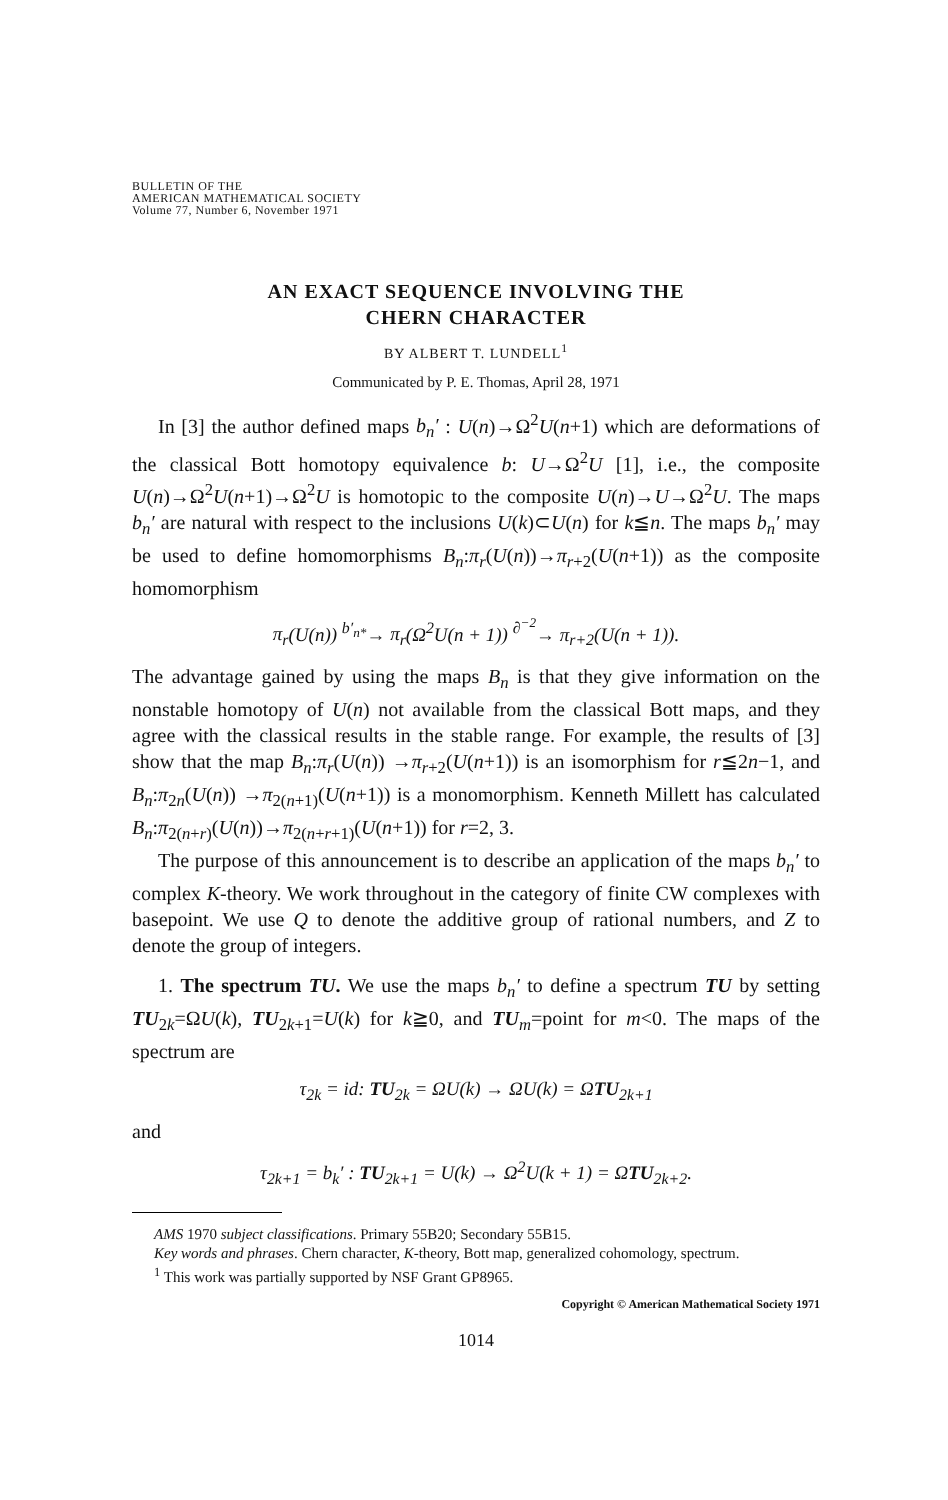BULLETIN OF THE
AMERICAN MATHEMATICAL SOCIETY
Volume 77, Number 6, November 1971
AN EXACT SEQUENCE INVOLVING THE
CHERN CHARACTER
BY ALBERT T. LUNDELL<sup>1</sup>
Communicated by P. E. Thomas, April 28, 1971
In [3] the author defined maps b<sub>n</sub>′ : U(n)→Ω<sup>2</sup>U(n+1) which are deformations of the classical Bott homotopy equivalence b: U→Ω<sup>2</sup>U [1], i.e., the composite U(n)→Ω<sup>2</sup>U(n+1)→Ω<sup>2</sup>U is homotopic to the composite U(n)→U→Ω<sup>2</sup>U. The maps b<sub>n</sub>′ are natural with respect to the inclusions U(k)⊂U(n) for k≦n. The maps b<sub>n</sub>′ may be used to define homomorphisms B<sub>n</sub>:π<sub>r</sub>(U(n))→π<sub>r+2</sub>(U(n+1)) as the composite homomorphism
π<sub>r</sub>(U(n)) <sup>b′<sub>n*</sub></sup>→ π<sub>r</sub>(Ω<sup>2</sup>U(n + 1)) <sup>∂<sup>−2</sup></sup>→ π<sub>r+2</sub>(U(n + 1)).
The advantage gained by using the maps B<sub>n</sub> is that they give information on the nonstable homotopy of U(n) not available from the classical Bott maps, and they agree with the classical results in the stable range. For example, the results of [3] show that the map B<sub>n</sub>:π<sub>r</sub>(U(n)) →π<sub>r+2</sub>(U(n+1)) is an isomorphism for r≦2n−1, and B<sub>n</sub>:π<sub>2n</sub>(U(n)) →π<sub>2(n+1)</sub>(U(n+1)) is a monomorphism. Kenneth Millett has calculated B<sub>n</sub>:π<sub>2(n+r)</sub>(U(n))→π<sub>2(n+r+1)</sub>(U(n+1)) for r=2, 3.
The purpose of this announcement is to describe an application of the maps b<sub>n</sub>′ to complex K-theory. We work throughout in the category of finite CW complexes with basepoint. We use Q to denote the additive group of rational numbers, and Z to denote the group of integers.
1. The spectrum TU. We use the maps b<sub>n</sub>′ to define a spectrum TU by setting TU<sub>2k</sub>=ΩU(k), TU<sub>2k+1</sub>=U(k) for k≧0, and TU<sub>m</sub>=point for m<0. The maps of the spectrum are
τ<sub>2k</sub> = id: TU<sub>2k</sub> = ΩU(k) → ΩU(k) = ΩTU<sub>2k+1</sub>
and
τ<sub>2k+1</sub> = b<sub>k</sub>′ : TU<sub>2k+1</sub> = U(k) → Ω<sup>2</sup>U(k + 1) = ΩTU<sub>2k+2</sub>.
AMS 1970 subject classifications. Primary 55B20; Secondary 55B15.
Key words and phrases. Chern character, K-theory, Bott map, generalized cohomology, spectrum.
<sup>1</sup> This work was partially supported by NSF Grant GP8965.
Copyright © American Mathematical Society 1971
1014